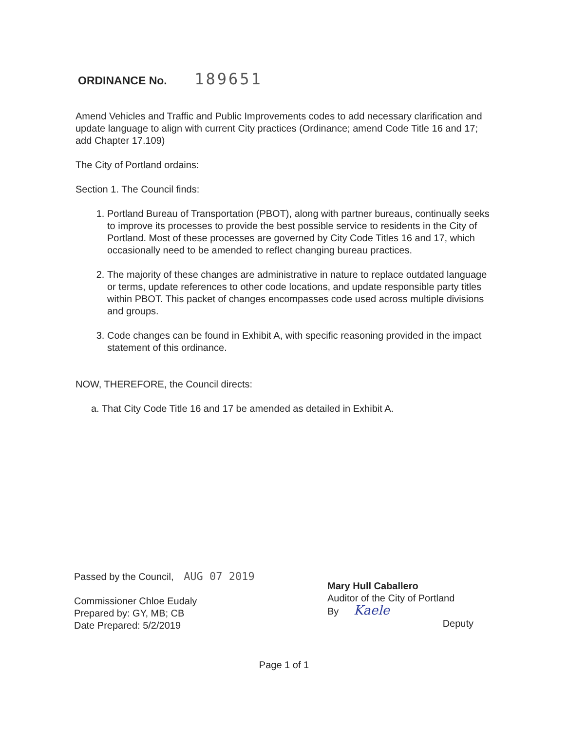ORDINANCE No. 189651
Amend Vehicles and Traffic and Public Improvements codes to add necessary clarification and update language to align with current City practices (Ordinance; amend Code Title 16 and 17; add Chapter 17.109)
The City of Portland ordains:
Section 1. The Council finds:
1. Portland Bureau of Transportation (PBOT), along with partner bureaus, continually seeks to improve its processes to provide the best possible service to residents in the City of Portland. Most of these processes are governed by City Code Titles 16 and 17, which occasionally need to be amended to reflect changing bureau practices.
2. The majority of these changes are administrative in nature to replace outdated language or terms, update references to other code locations, and update responsible party titles within PBOT. This packet of changes encompasses code used across multiple divisions and groups.
3. Code changes can be found in Exhibit A, with specific reasoning provided in the impact statement of this ordinance.
NOW, THEREFORE, the Council directs:
a. That City Code Title 16 and 17 be amended as detailed in Exhibit A.
Passed by the Council, AUG 07 2019
Commissioner Chloe Eudaly
Prepared by: GY, MB; CB
Date Prepared: 5/2/2019
Mary Hull Caballero
Auditor of the City of Portland
By Kaele
Deputy
Page 1 of 1